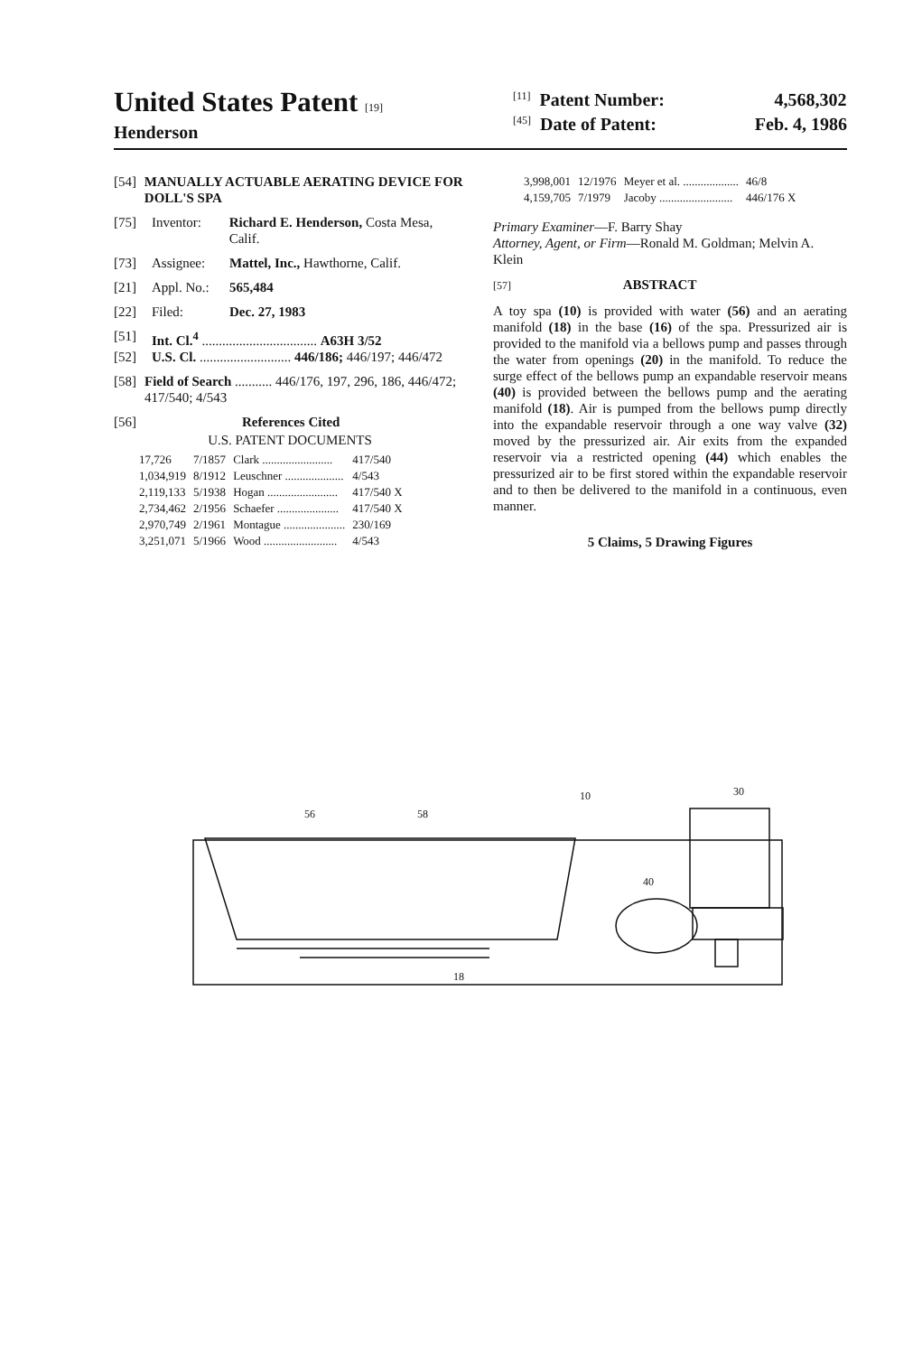United States Patent [19]
Henderson
[11] Patent Number: 4,568,302
[45] Date of Patent: Feb. 4, 1986
[54] MANUALLY ACTUABLE AERATING DEVICE FOR DOLL'S SPA
[75] Inventor: Richard E. Henderson, Costa Mesa, Calif.
[73] Assignee: Mattel, Inc., Hawthorne, Calif.
[21] Appl. No.: 565,484
[22] Filed: Dec. 27, 1983
[51] Int. Cl.<sup>4</sup> .................................. A63H 3/52
[52] U.S. Cl. ........................... 446/186; 446/197; 446/472
[58] Field of Search ........... 446/176, 197, 296, 186, 446/472; 417/540; 4/543
[56] References Cited
U.S. PATENT DOCUMENTS
| 17,726 | 7/1857 | Clark ........................ | 417/540 |
| 1,034,919 | 8/1912 | Leuschner .................... | 4/543 |
| 2,119,133 | 5/1938 | Hogan ........................ | 417/540 X |
| 2,734,462 | 2/1956 | Schaefer ..................... | 417/540 X |
| 2,970,749 | 2/1961 | Montague ..................... | 230/169 |
| 3,251,071 | 5/1966 | Wood ......................... | 4/543 |
| 3,998,001 | 12/1976 | Meyer et al. ................... | 46/8 |
| 4,159,705 | 7/1979 | Jacoby ......................... | 446/176 X |
Primary Examiner—F. Barry Shay
Attorney, Agent, or Firm—Ronald M. Goldman; Melvin A. Klein
[57] ABSTRACT
A toy spa (10) is provided with water (56) and an aerating manifold (18) in the base (16) of the spa. Pressurized air is provided to the manifold via a bellows pump and passes through the water from openings (20) in the manifold. To reduce the surge effect of the bellows pump an expandable reservoir means (40) is provided between the bellows pump and the aerating manifold (18). Air is pumped from the bellows pump directly into the expandable reservoir through a one way valve (32) moved by the pressurized air. Air exits from the expanded reservoir via a restricted opening (44) which enables the pressurized air to be first stored within the expandable reservoir and to then be delivered to the manifold in a continuous, even manner.
5 Claims, 5 Drawing Figures
56
58
10
30
40
18